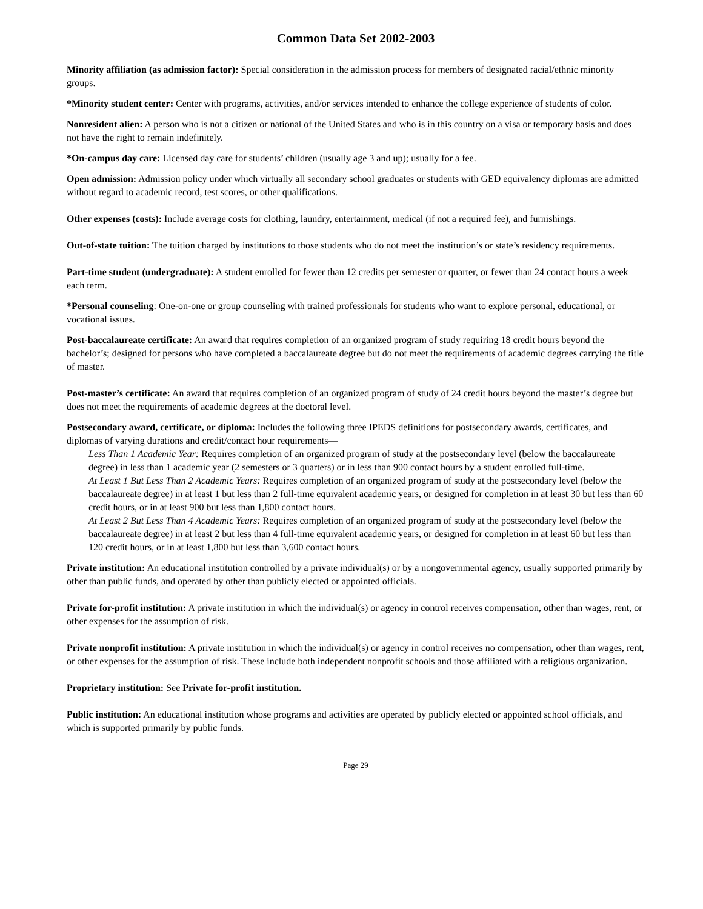Common Data Set 2002-2003
Minority affiliation (as admission factor): Special consideration in the admission process for members of designated racial/ethnic minority groups.
*Minority student center: Center with programs, activities, and/or services intended to enhance the college experience of students of color.
Nonresident alien: A person who is not a citizen or national of the United States and who is in this country on a visa or temporary basis and does not have the right to remain indefinitely.
*On-campus day care: Licensed day care for students’ children (usually age 3 and up); usually for a fee.
Open admission: Admission policy under which virtually all secondary school graduates or students with GED equivalency diplomas are admitted without regard to academic record, test scores, or other qualifications.
Other expenses (costs): Include average costs for clothing, laundry, entertainment, medical (if not a required fee), and furnishings.
Out-of-state tuition: The tuition charged by institutions to those students who do not meet the institution’s or state’s residency requirements.
Part-time student (undergraduate): A student enrolled for fewer than 12 credits per semester or quarter, or fewer than 24 contact hours a week each term.
*Personal counseling: One-on-one or group counseling with trained professionals for students who want to explore personal, educational, or vocational issues.
Post-baccalaureate certificate: An award that requires completion of an organized program of study requiring 18 credit hours beyond the bachelor’s; designed for persons who have completed a baccalaureate degree but do not meet the requirements of academic degrees carrying the title of master.
Post-master’s certificate: An award that requires completion of an organized program of study of 24 credit hours beyond the master’s degree but does not meet the requirements of academic degrees at the doctoral level.
Postsecondary award, certificate, or diploma: Includes the following three IPEDS definitions for postsecondary awards, certificates, and diplomas of varying durations and credit/contact hour requirements—
Less Than 1 Academic Year: Requires completion of an organized program of study at the postsecondary level (below the baccalaureate degree) in less than 1 academic year (2 semesters or 3 quarters) or in less than 900 contact hours by a student enrolled full-time.
At Least 1 But Less Than 2 Academic Years: Requires completion of an organized program of study at the postsecondary level (below the baccalaureate degree) in at least 1 but less than 2 full-time equivalent academic years, or designed for completion in at least 30 but less than 60 credit hours, or in at least 900 but less than 1,800 contact hours.
At Least 2 But Less Than 4 Academic Years: Requires completion of an organized program of study at the postsecondary level (below the baccalaureate degree) in at least 2 but less than 4 full-time equivalent academic years, or designed for completion in at least 60 but less than 120 credit hours, or in at least 1,800 but less than 3,600 contact hours.
Private institution: An educational institution controlled by a private individual(s) or by a nongovernmental agency, usually supported primarily by other than public funds, and operated by other than publicly elected or appointed officials.
Private for-profit institution: A private institution in which the individual(s) or agency in control receives compensation, other than wages, rent, or other expenses for the assumption of risk.
Private nonprofit institution: A private institution in which the individual(s) or agency in control receives no compensation, other than wages, rent, or other expenses for the assumption of risk. These include both independent nonprofit schools and those affiliated with a religious organization.
Proprietary institution: See Private for-profit institution.
Public institution: An educational institution whose programs and activities are operated by publicly elected or appointed school officials, and which is supported primarily by public funds.
Page 29